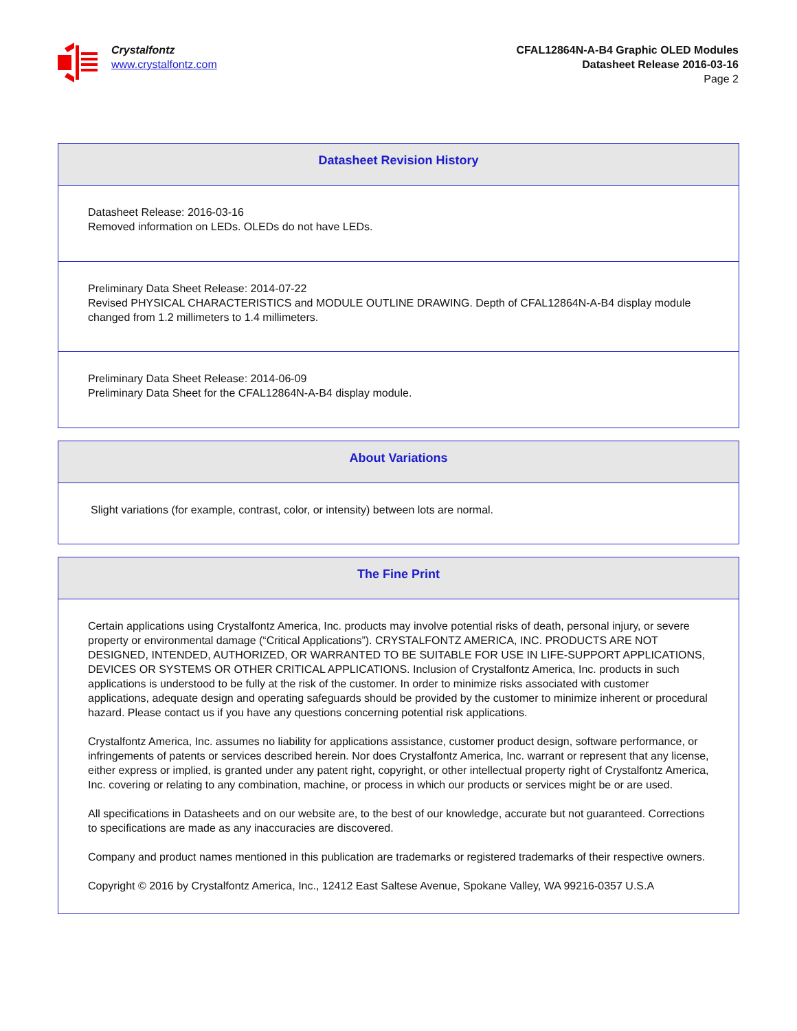Crystalfontz
www.crystalfontz.com
CFAL12864N-A-B4 Graphic OLED Modules
Datasheet Release 2016-03-16
Page 2
Datasheet Revision History
Datasheet Release: 2016-03-16
Removed information on LEDs. OLEDs do not have LEDs.
Preliminary Data Sheet Release: 2014-07-22
Revised PHYSICAL CHARACTERISTICS and MODULE OUTLINE DRAWING. Depth of CFAL12864N-A-B4 display module changed from 1.2 millimeters to 1.4 millimeters.
Preliminary Data Sheet Release: 2014-06-09
Preliminary Data Sheet for the CFAL12864N-A-B4 display module.
About Variations
Slight variations (for example, contrast, color, or intensity) between lots are normal.
The Fine Print
Certain applications using Crystalfontz America, Inc. products may involve potential risks of death, personal injury, or severe property or environmental damage (“Critical Applications”). CRYSTALFONTZ AMERICA, INC. PRODUCTS ARE NOT DESIGNED, INTENDED, AUTHORIZED, OR WARRANTED TO BE SUITABLE FOR USE IN LIFE-SUPPORT APPLICATIONS, DEVICES OR SYSTEMS OR OTHER CRITICAL APPLICATIONS. Inclusion of Crystalfontz America, Inc. products in such applications is understood to be fully at the risk of the customer. In order to minimize risks associated with customer applications, adequate design and operating safeguards should be provided by the customer to minimize inherent or procedural hazard. Please contact us if you have any questions concerning potential risk applications.
Crystalfontz America, Inc. assumes no liability for applications assistance, customer product design, software performance, or infringements of patents or services described herein. Nor does Crystalfontz America, Inc. warrant or represent that any license, either express or implied, is granted under any patent right, copyright, or other intellectual property right of Crystalfontz America, Inc. covering or relating to any combination, machine, or process in which our products or services might be or are used.
All specifications in Datasheets and on our website are, to the best of our knowledge, accurate but not guaranteed. Corrections to specifications are made as any inaccuracies are discovered.
Company and product names mentioned in this publication are trademarks or registered trademarks of their respective owners.
Copyright © 2016 by Crystalfontz America, Inc., 12412 East Saltese Avenue, Spokane Valley, WA 99216-0357 U.S.A